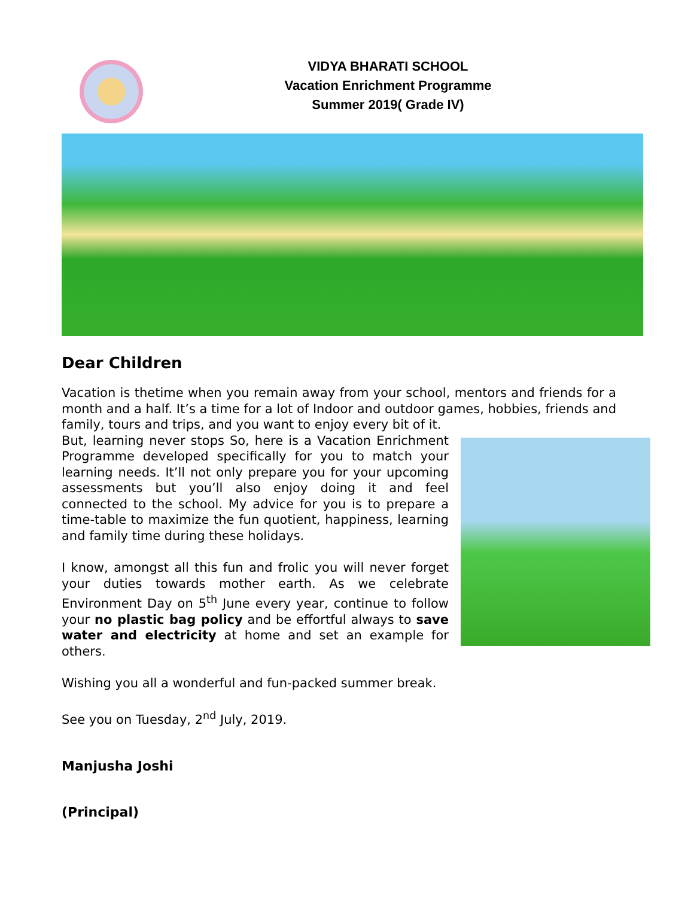VIDYA BHARATI SCHOOL
Vacation Enrichment Programme
Summer 2019( Grade IV)
Dear Children
Vacation is thetime when you remain away from your school, mentors and friends for a month and a half. It’s a time for a lot of Indoor and outdoor games, hobbies, friends and family, tours and trips, and you want to enjoy every bit of it.
But, learning never stops So, here is a Vacation Enrichment Programme developed specifically for you to match your learning needs. It’ll not only prepare you for your upcoming assessments but you’ll also enjoy doing it and feel connected to the school. My advice for you is to prepare a time-table to maximize the fun quotient, happiness, learning and family time during these holidays.
I know, amongst all this fun and frolic you will never forget your duties towards mother earth. As we celebrate Environment Day on 5<sup>th</sup> June every year, continue to follow your no plastic bag policy and be effortful always to save water and electricity at home and set an example for others.
Wishing you all a wonderful and fun-packed summer break.
See you on Tuesday, 2<sup>nd</sup> July, 2019.
Manjusha Joshi
(Principal)